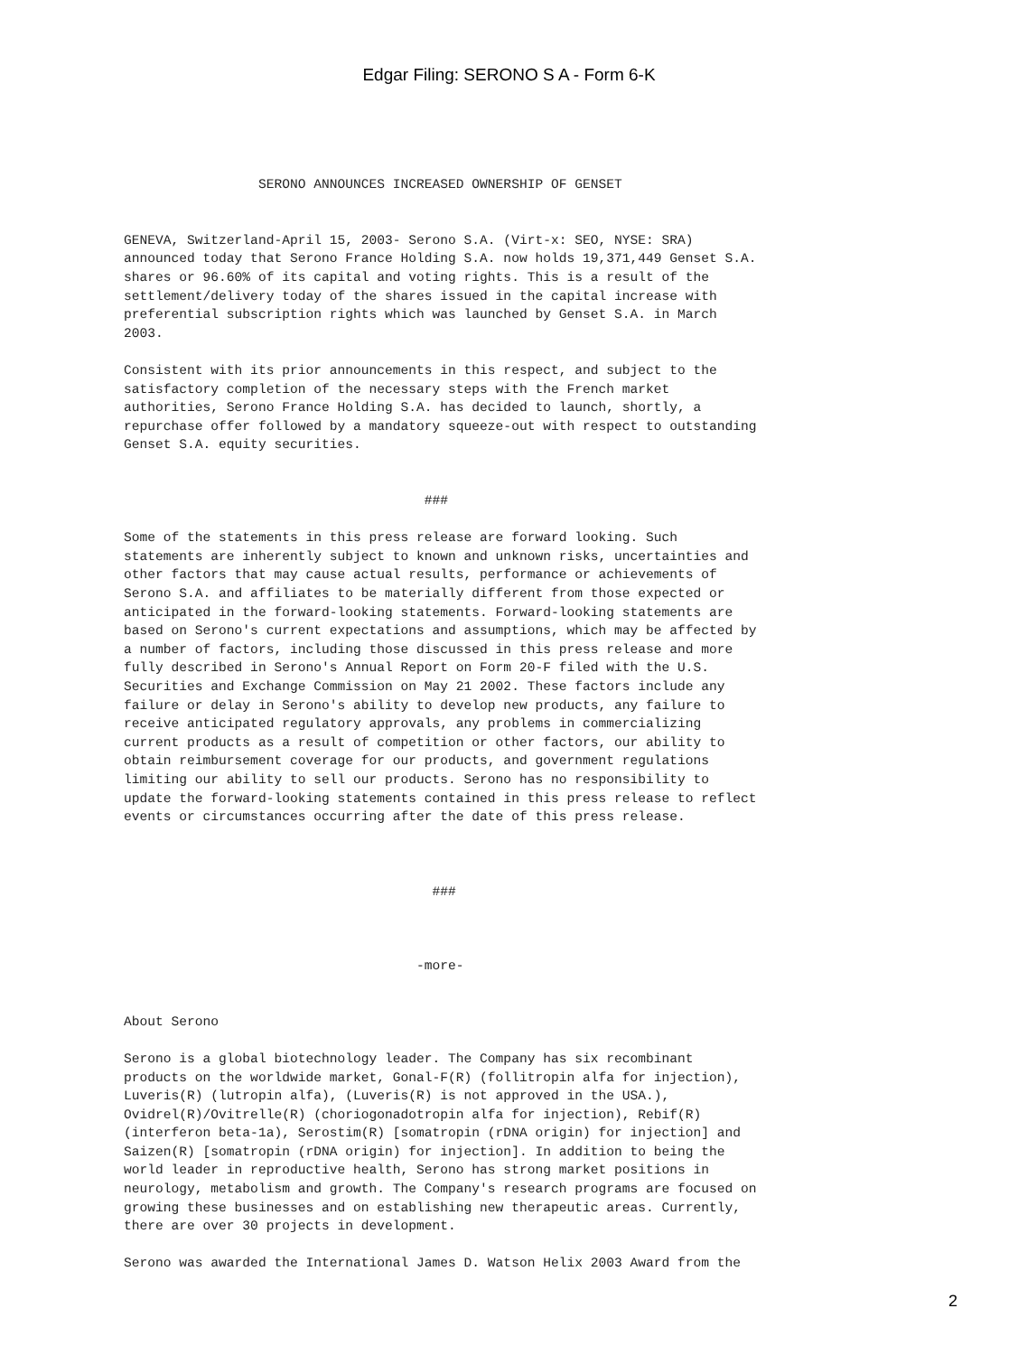Edgar Filing: SERONO S A - Form 6-K
                 SERONO ANNOUNCES INCREASED OWNERSHIP OF GENSET


GENEVA, Switzerland-April 15, 2003- Serono S.A. (Virt-x: SEO, NYSE: SRA)
announced today that Serono France Holding S.A. now holds 19,371,449 Genset S.A.
shares or 96.60% of its capital and voting rights. This is a result of the
settlement/delivery today of the shares issued in the capital increase with
preferential subscription rights which was launched by Genset S.A. in March
2003.

Consistent with its prior announcements in this respect, and subject to the
satisfactory completion of the necessary steps with the French market
authorities, Serono France Holding S.A. has decided to launch, shortly, a
repurchase offer followed by a mandatory squeeze-out with respect to outstanding
Genset S.A. equity securities.


                                      ###

Some of the statements in this press release are forward looking. Such
statements are inherently subject to known and unknown risks, uncertainties and
other factors that may cause actual results, performance or achievements of
Serono S.A. and affiliates to be materially different from those expected or
anticipated in the forward-looking statements. Forward-looking statements are
based on Serono's current expectations and assumptions, which may be affected by
a number of factors, including those discussed in this press release and more
fully described in Serono's Annual Report on Form 20-F filed with the U.S.
Securities and Exchange Commission on May 21 2002. These factors include any
failure or delay in Serono's ability to develop new products, any failure to
receive anticipated regulatory approvals, any problems in commercializing
current products as a result of competition or other factors, our ability to
obtain reimbursement coverage for our products, and government regulations
limiting our ability to sell our products. Serono has no responsibility to
update the forward-looking statements contained in this press release to reflect
events or circumstances occurring after the date of this press release.



                                       ###



                                     -more-


About Serono

Serono is a global biotechnology leader. The Company has six recombinant
products on the worldwide market, Gonal-F(R) (follitropin alfa for injection),
Luveris(R) (lutropin alfa), (Luveris(R) is not approved in the USA.),
Ovidrel(R)/Ovitrelle(R) (choriogonadotropin alfa for injection), Rebif(R)
(interferon beta-1a), Serostim(R) [somatropin (rDNA origin) for injection] and
Saizen(R) [somatropin (rDNA origin) for injection]. In addition to being the
world leader in reproductive health, Serono has strong market positions in
neurology, metabolism and growth. The Company's research programs are focused on
growing these businesses and on establishing new therapeutic areas. Currently,
there are over 30 projects in development.

Serono was awarded the International James D. Watson Helix 2003 Award from the
2